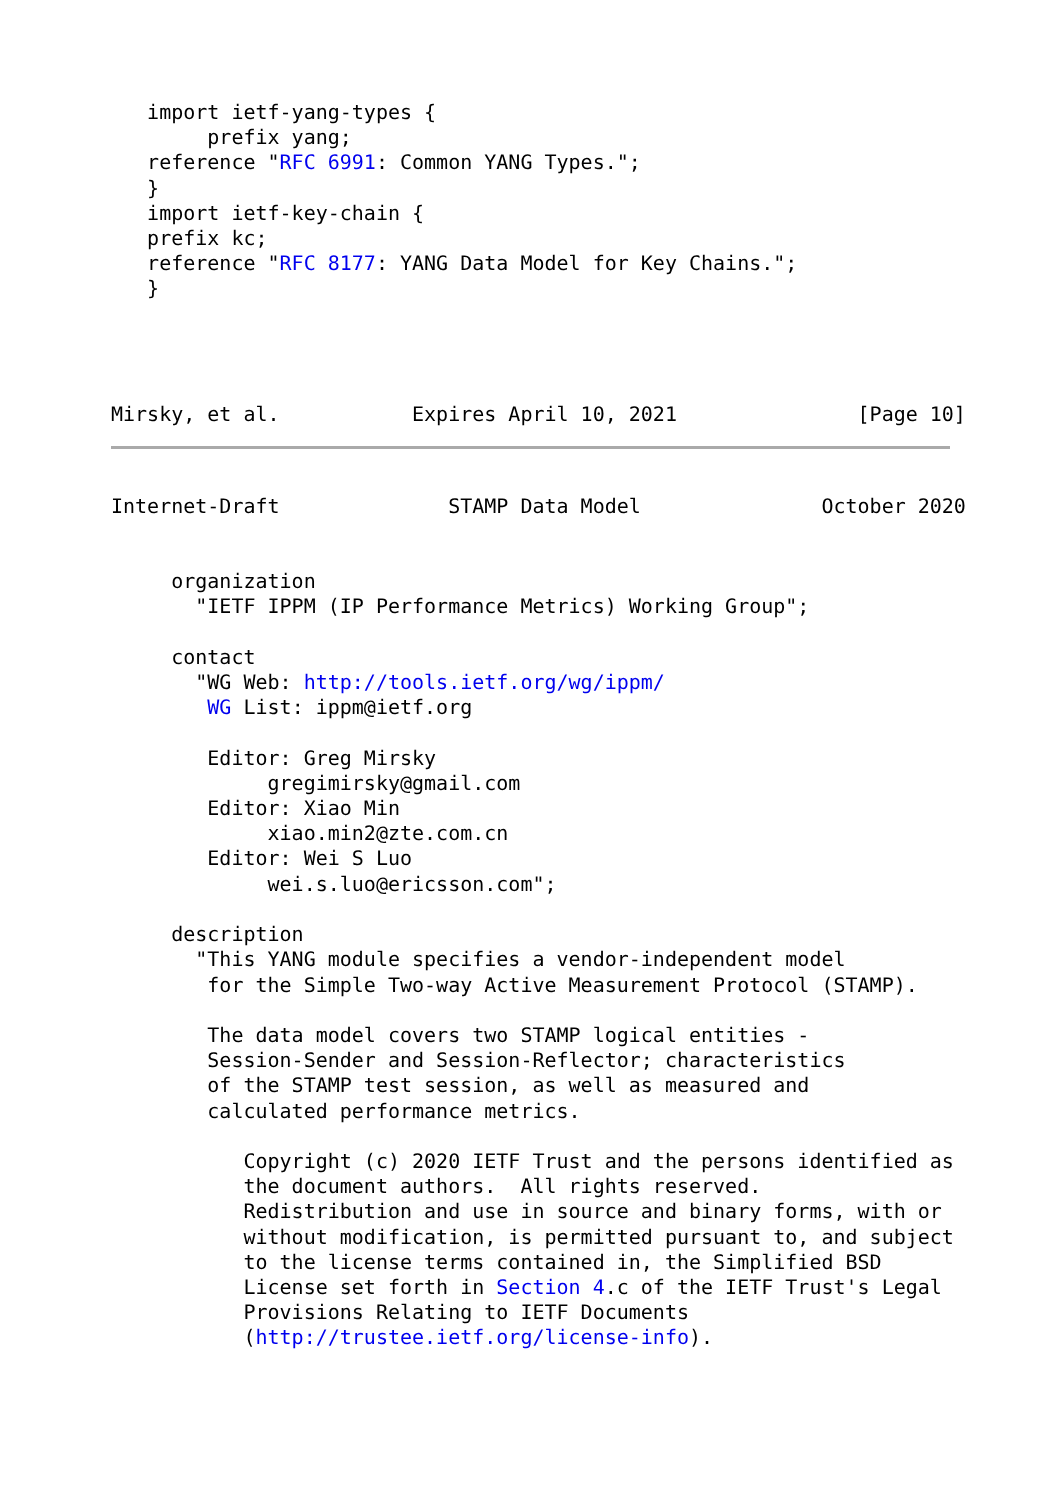import ietf-yang-types {
        prefix yang;
   reference "RFC 6991: Common YANG Types.";
   }
   import ietf-key-chain {
   prefix kc;
   reference "RFC 8177: YANG Data Model for Key Chains.";
   }




Mirsky, et al.           Expires April 10, 2021               [Page 10]
Internet-Draft              STAMP Data Model               October 2020


     organization
       "IETF IPPM (IP Performance Metrics) Working Group";

     contact
       "WG Web: http://tools.ietf.org/wg/ippm/
        WG List: ippm@ietf.org

        Editor: Greg Mirsky
             gregimirsky@gmail.com
        Editor: Xiao Min
             xiao.min2@zte.com.cn
        Editor: Wei S Luo
             wei.s.luo@ericsson.com";

     description
       "This YANG module specifies a vendor-independent model
        for the Simple Two-way Active Measurement Protocol (STAMP).

        The data model covers two STAMP logical entities -
        Session-Sender and Session-Reflector; characteristics
        of the STAMP test session, as well as measured and
        calculated performance metrics.

           Copyright (c) 2020 IETF Trust and the persons identified as
           the document authors.  All rights reserved.
           Redistribution and use in source and binary forms, with or
           without modification, is permitted pursuant to, and subject
           to the license terms contained in, the Simplified BSD
           License set forth in Section 4.c of the IETF Trust's Legal
           Provisions Relating to IETF Documents
           (http://trustee.ietf.org/license-info).